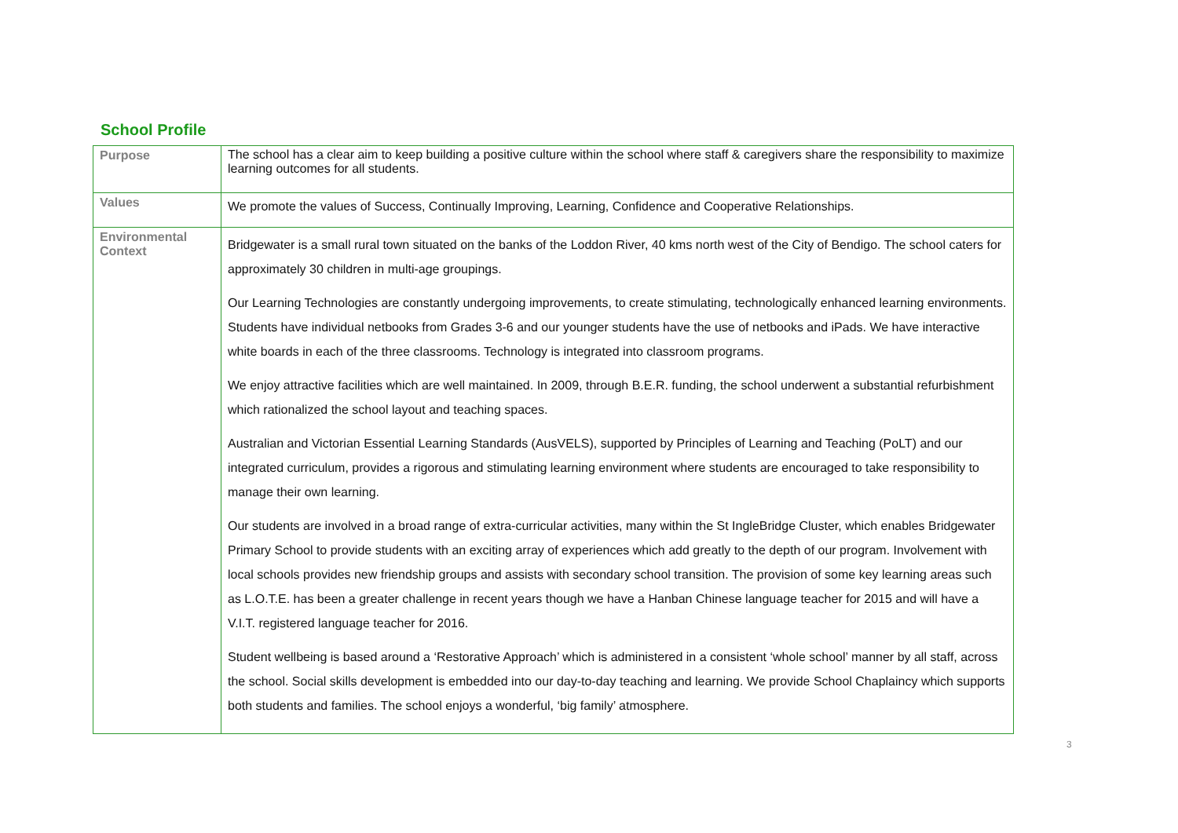School Profile
| Purpose | The school has a clear aim to keep building a positive culture within the school where staff & caregivers share the responsibility to maximize learning outcomes for all students. |
| Values | We promote the values of Success, Continually Improving, Learning, Confidence and Cooperative Relationships. |
| Environmental Context | Bridgewater is a small rural town situated on the banks of the Loddon River, 40 kms north west of the City of Bendigo. The school caters for approximately 30 children in multi-age groupings. Our Learning Technologies are constantly undergoing improvements, to create stimulating, technologically enhanced learning environments. Students have individual netbooks from Grades 3-6 and our younger students have the use of netbooks and iPads. We have interactive white boards in each of the three classrooms. Technology is integrated into classroom programs. We enjoy attractive facilities which are well maintained. In 2009, through B.E.R. funding, the school underwent a substantial refurbishment which rationalized the school layout and teaching spaces. Australian and Victorian Essential Learning Standards (AusVELS), supported by Principles of Learning and Teaching (PoLT) and our integrated curriculum, provides a rigorous and stimulating learning environment where students are encouraged to take responsibility to manage their own learning. Our students are involved in a broad range of extra-curricular activities, many within the St IngleBridge Cluster, which enables Bridgewater Primary School to provide students with an exciting array of experiences which add greatly to the depth of our program. Involvement with local schools provides new friendship groups and assists with secondary school transition. The provision of some key learning areas such as L.O.T.E. has been a greater challenge in recent years though we have a Hanban Chinese language teacher for 2015 and will have a V.I.T. registered language teacher for 2016. Student wellbeing is based around a ‘Restorative Approach’ which is administered in a consistent ‘whole school’ manner by all staff, across the school. Social skills development is embedded into our day-to-day teaching and learning. We provide School Chaplaincy which supports both students and families. The school enjoys a wonderful, ‘big family’ atmosphere. |
3